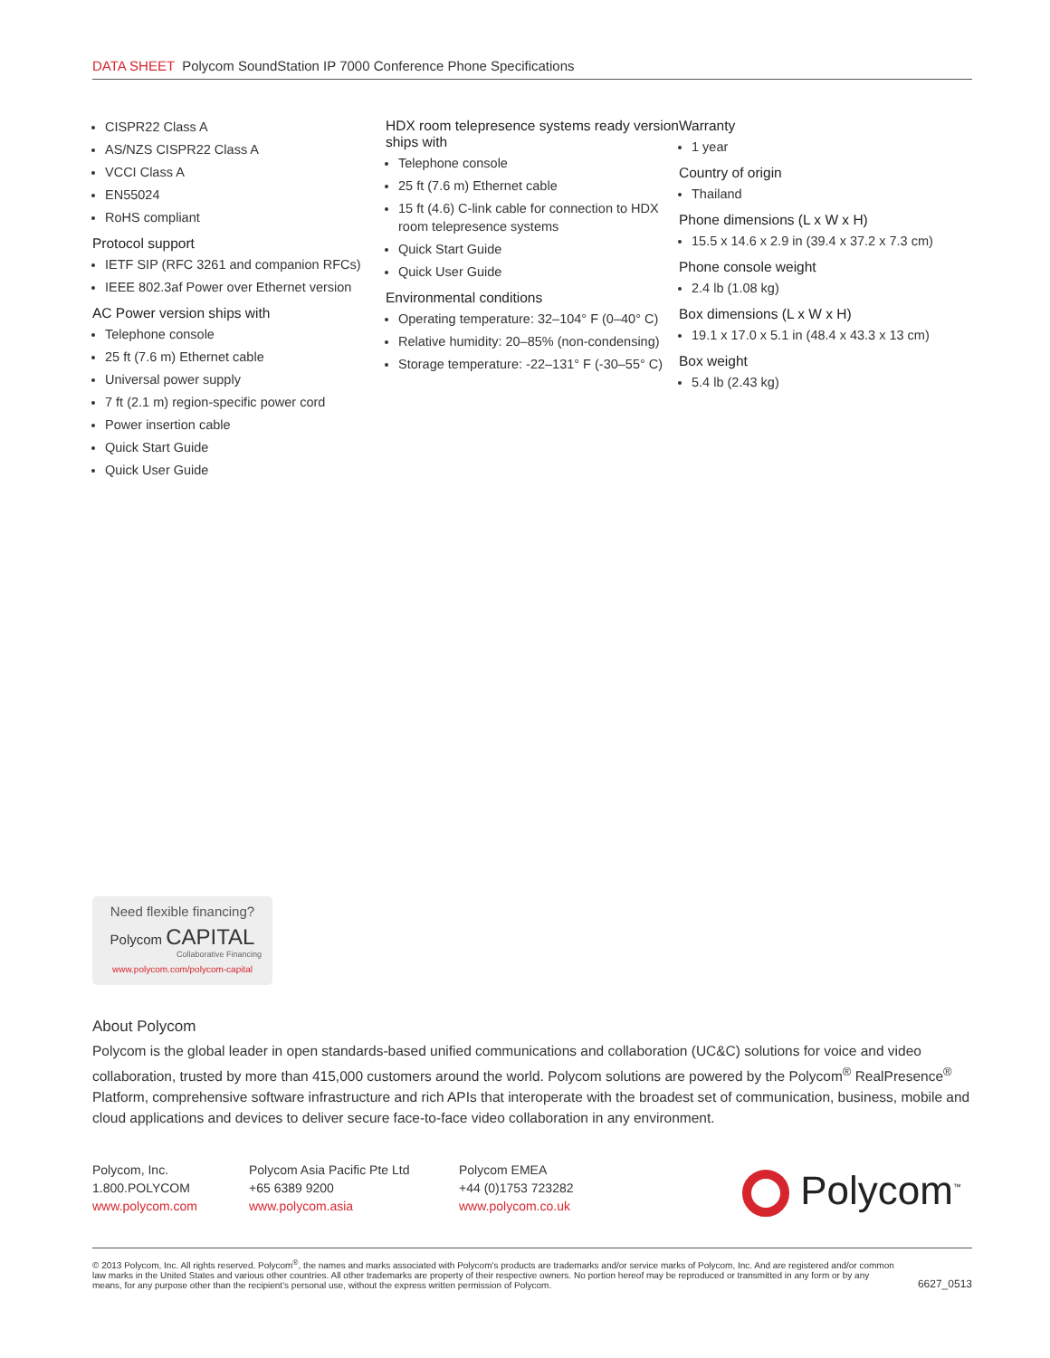DATA SHEET Polycom SoundStation IP 7000 Conference Phone Specifications
CISPR22 Class A
AS/NZS CISPR22 Class A
VCCI Class A
EN55024
RoHS compliant
Protocol support
IETF SIP (RFC 3261 and companion RFCs)
IEEE 802.3af Power over Ethernet version
AC Power version ships with
Telephone console
25 ft (7.6 m) Ethernet cable
Universal power supply
7 ft (2.1 m) region-specific power cord
Power insertion cable
Quick Start Guide
Quick User Guide
HDX room telepresence systems ready version ships with
Telephone console
25 ft (7.6 m) Ethernet cable
15 ft (4.6) C-link cable for connection to HDX room telepresence systems
Quick Start Guide
Quick User Guide
Environmental conditions
Operating temperature: 32–104° F (0–40° C)
Relative humidity: 20–85% (non-condensing)
Storage temperature: -22–131° F (-30–55° C)
Warranty
1 year
Country of origin
Thailand
Phone dimensions (L x W x H)
15.5 x 14.6 x 2.9 in (39.4 x 37.2 x 7.3 cm)
Phone console weight
2.4 lb (1.08 kg)
Box dimensions (L x W x H)
19.1 x 17.0 x 5.1 in (48.4 x 43.3 x 13 cm)
Box weight
5.4 lb (2.43 kg)
Need flexible financing?
Polycom CAPITAL
Collaborative Financing
www.polycom.com/polycom-capital
About Polycom
Polycom is the global leader in open standards-based unified communications and collaboration (UC&C) solutions for voice and video collaboration, trusted by more than 415,000 customers around the world. Polycom solutions are powered by the Polycom<sup>®</sup> RealPresence<sup>®</sup> Platform, comprehensive software infrastructure and rich APIs that interoperate with the broadest set of communication, business, mobile and cloud applications and devices to deliver secure face-to-face video collaboration in any environment.
Polycom, Inc.
1.800.POLYCOM
www.polycom.com
Polycom Asia Pacific Pte Ltd
+65 6389 9200
www.polycom.asia
Polycom EMEA
+44 (0)1753 723282
www.polycom.co.uk
Polycom<sup>™</sup>
© 2013 Polycom, Inc. All rights reserved. Polycom<sup>®</sup>, the names and marks associated with Polycom's products are trademarks and/or service marks of Polycom, Inc. And are registered and/or common law marks in the United States and various other countries. All other trademarks are property of their respective owners. No portion hereof may be reproduced or transmitted in any form or by any means, for any purpose other than the recipient's personal use, without the express written permission of Polycom.
6627_0513